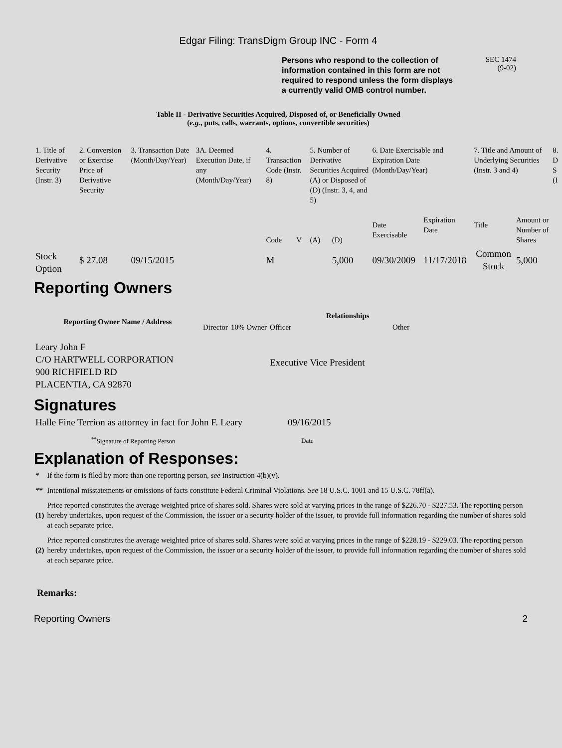Edgar Filing: TransDigm Group INC - Form 4
Persons who respond to the collection of information contained in this form are not required to respond unless the form displays a currently valid OMB control number.
SEC 1474
(9-02)
Table II - Derivative Securities Acquired, Disposed of, or Beneficially Owned
(e.g., puts, calls, warrants, options, convertible securities)
| 1. Title of Derivative Security (Instr. 3) | 2. Conversion or Exercise Price of Derivative Security | 3. Transaction Date (Month/Day/Year) | 3A. Deemed Execution Date, if any (Month/Day/Year) | 4. Transaction Code (Instr. 8) | | 5. Number of Derivative Securities Acquired (A) or Disposed of (D) (Instr. 3, 4, and 5) | | 6. Date Exercisable and Expiration Date (Month/Day/Year) | | 7. Title and Amount of Underlying Securities (Instr. 3 and 4) | | 8. D S (I |
| | | | | Code | V | (A) | (D) | Date Exercisable | Expiration Date | Title | Amount or Number of Shares | |
| Stock Option | $ 27.08 | 09/15/2015 | | M | | | 5,000 | 09/30/2009 | 11/17/2018 | Common Stock | 5,000 | |
Reporting Owners
| Reporting Owner Name / Address | Relationships | | | |
| | Director | 10% Owner | Officer | Other |
| Leary John F C/O HARTWELL CORPORATION 900 RICHFIELD RD PLACENTIA, CA 92870 | | | Executive Vice President | |
Signatures
| Halle Fine Terrion as attorney in fact for John F. Leary | 09/16/2015 |
| <sup>**</sup> Signature of Reporting Person | Date |
Explanation of Responses:
| * | If the form is filed by more than one reporting person, see Instruction 4(b)(v). |
| ** | Intentional misstatements or omissions of facts constitute Federal Criminal Violations. See 18 U.S.C. 1001 and 15 U.S.C. 78ff(a). |
| (1) | Price reported constitutes the average weighted price of shares sold. Shares were sold at varying prices in the range of $226.70 - $227.53. The reporting person hereby undertakes, upon request of the Commission, the issuer or a security holder of the issuer, to provide full information regarding the number of shares sold at each separate price. |
| (2) | Price reported constitutes the average weighted price of shares sold. Shares were sold at varying prices in the range of $228.19 - $229.03. The reporting person hereby undertakes, upon request of the Commission, the issuer or a security holder of the issuer, to provide full information regarding the number of shares sold at each separate price. |
Remarks:
Reporting Owners 2